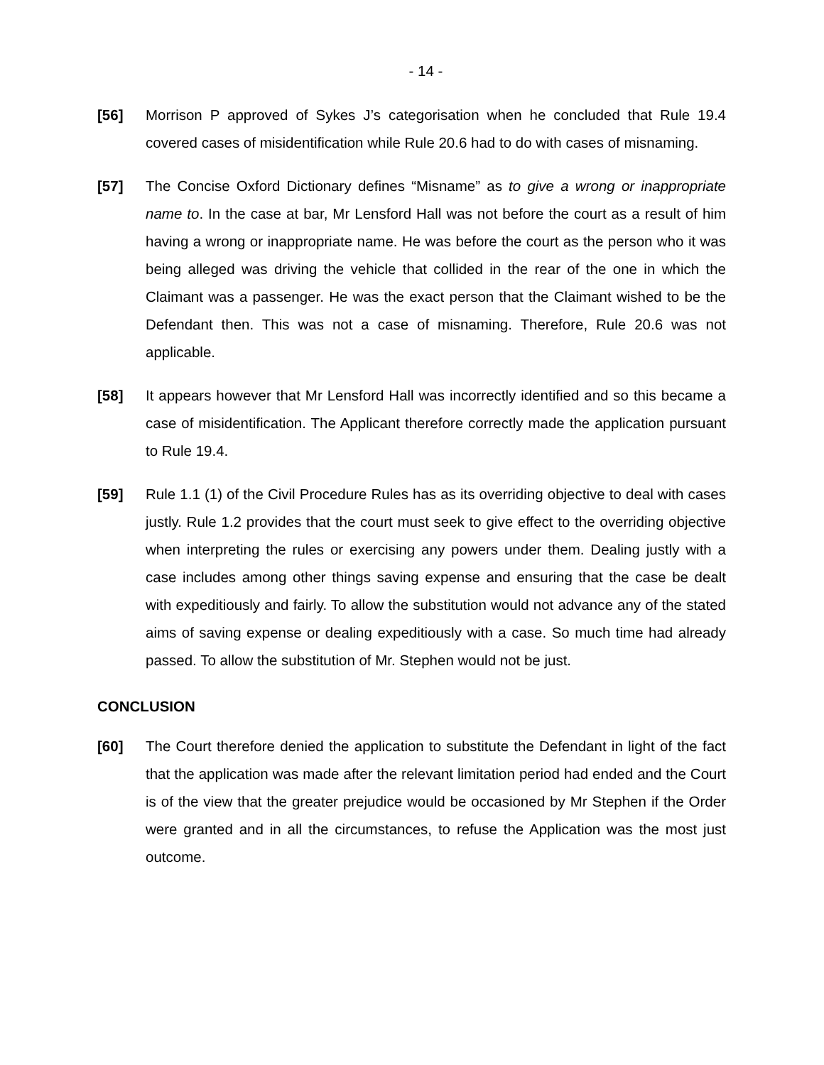- 14 -
[56] Morrison P approved of Sykes J’s categorisation when he concluded that Rule 19.4 covered cases of misidentification while Rule 20.6 had to do with cases of misnaming.
[57] The Concise Oxford Dictionary defines “Misname” as to give a wrong or inappropriate name to. In the case at bar, Mr Lensford Hall was not before the court as a result of him having a wrong or inappropriate name. He was before the court as the person who it was being alleged was driving the vehicle that collided in the rear of the one in which the Claimant was a passenger. He was the exact person that the Claimant wished to be the Defendant then. This was not a case of misnaming. Therefore, Rule 20.6 was not applicable.
[58] It appears however that Mr Lensford Hall was incorrectly identified and so this became a case of misidentification. The Applicant therefore correctly made the application pursuant to Rule 19.4.
[59] Rule 1.1 (1) of the Civil Procedure Rules has as its overriding objective to deal with cases justly. Rule 1.2 provides that the court must seek to give effect to the overriding objective when interpreting the rules or exercising any powers under them. Dealing justly with a case includes among other things saving expense and ensuring that the case be dealt with expeditiously and fairly. To allow the substitution would not advance any of the stated aims of saving expense or dealing expeditiously with a case. So much time had already passed. To allow the substitution of Mr. Stephen would not be just.
CONCLUSION
[60] The Court therefore denied the application to substitute the Defendant in light of the fact that the application was made after the relevant limitation period had ended and the Court is of the view that the greater prejudice would be occasioned by Mr Stephen if the Order were granted and in all the circumstances, to refuse the Application was the most just outcome.